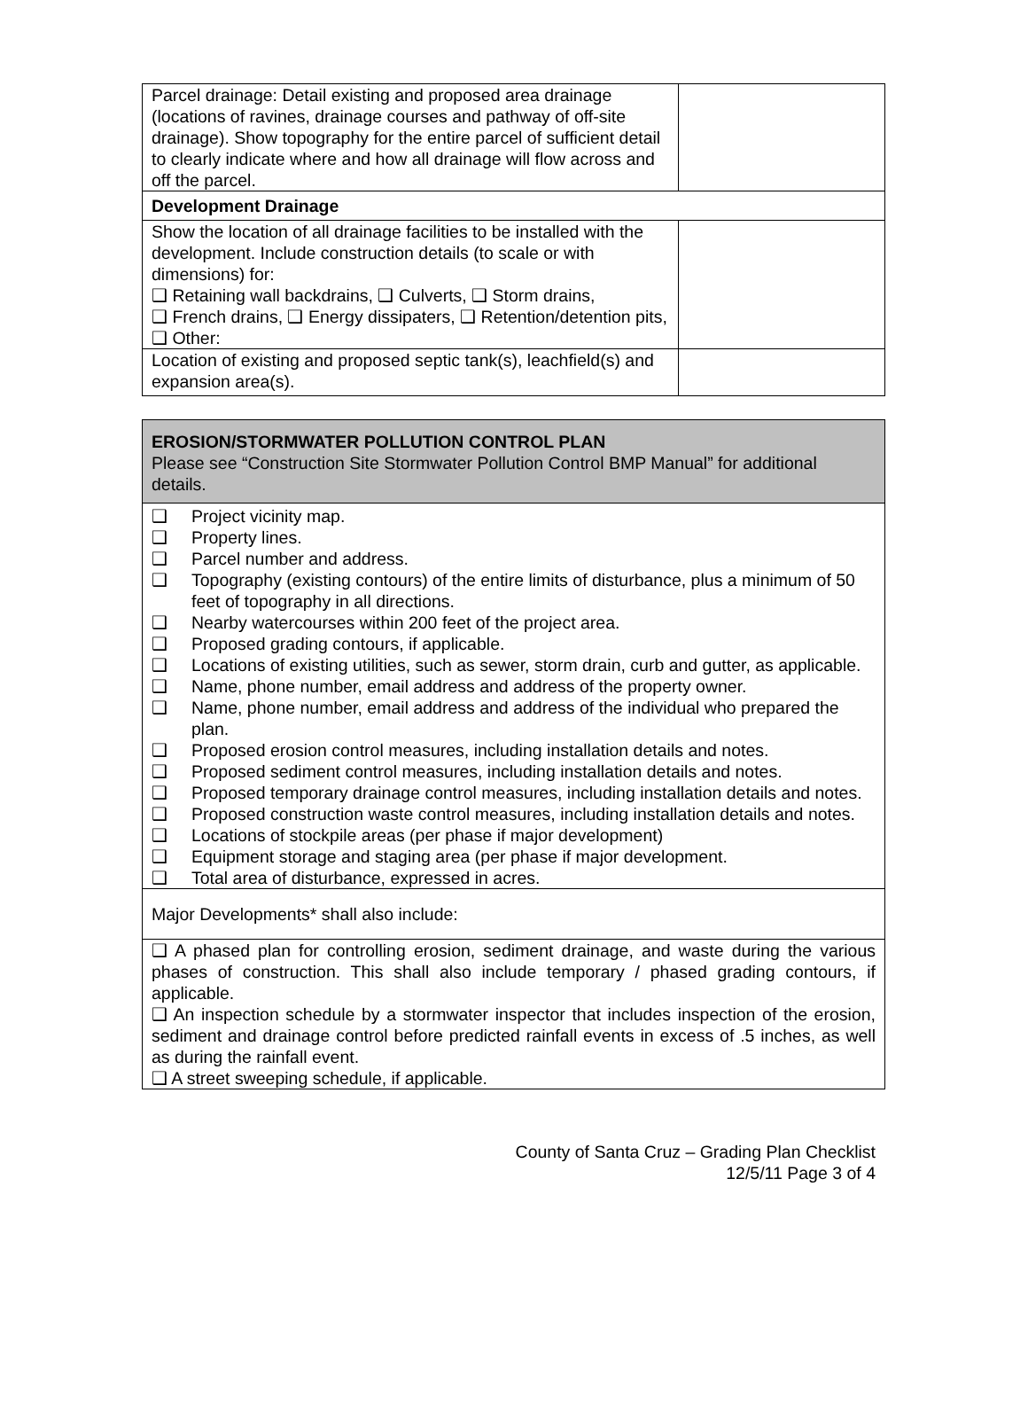| Parcel drainage: Detail existing and proposed area drainage (locations of ravines, drainage courses and pathway of off-site drainage). Show topography for the entire parcel of sufficient detail to clearly indicate where and how all drainage will flow across and off the parcel. | |
| Development Drainage | |
| Show the location of all drainage facilities to be installed with the development. Include construction details (to scale or with dimensions) for: ❑ Retaining wall backdrains, ❑ Culverts, ❑ Storm drains, ❑ French drains, ❑ Energy dissipaters, ❑ Retention/detention pits, ❑ Other: | |
| Location of existing and proposed septic tank(s), leachfield(s) and expansion area(s). | |
| EROSION/STORMWATER POLLUTION CONTROL PLAN Please see “Construction Site Stormwater Pollution Control BMP Manual” for additional details. |
| ❑ Project vicinity map. ❑ Property lines. ❑ Parcel number and address. ❑ Topography (existing contours) of the entire limits of disturbance, plus a minimum of 50 feet of topography in all directions. ❑ Nearby watercourses within 200 feet of the project area. ❑ Proposed grading contours, if applicable. ❑ Locations of existing utilities, such as sewer, storm drain, curb and gutter, as applicable. ❑ Name, phone number, email address and address of the property owner. ❑ Name, phone number, email address and address of the individual who prepared the plan. ❑ Proposed erosion control measures, including installation details and notes. ❑ Proposed sediment control measures, including installation details and notes. ❑ Proposed temporary drainage control measures, including installation details and notes. ❑ Proposed construction waste control measures, including installation details and notes. ❑ Locations of stockpile areas (per phase if major development) ❑ Equipment storage and staging area (per phase if major development. ❑ Total area of disturbance, expressed in acres. |
| Major Developments* shall also include: |
| ❑ A phased plan for controlling erosion, sediment drainage, and waste during the various phases of construction. This shall also include temporary / phased grading contours, if applicable. ❑ An inspection schedule by a stormwater inspector that includes inspection of the erosion, sediment and drainage control before predicted rainfall events in excess of .5 inches, as well as during the rainfall event. ❑ A street sweeping schedule, if applicable. |
County of Santa Cruz – Grading Plan Checklist
12/5/11 Page 3 of 4